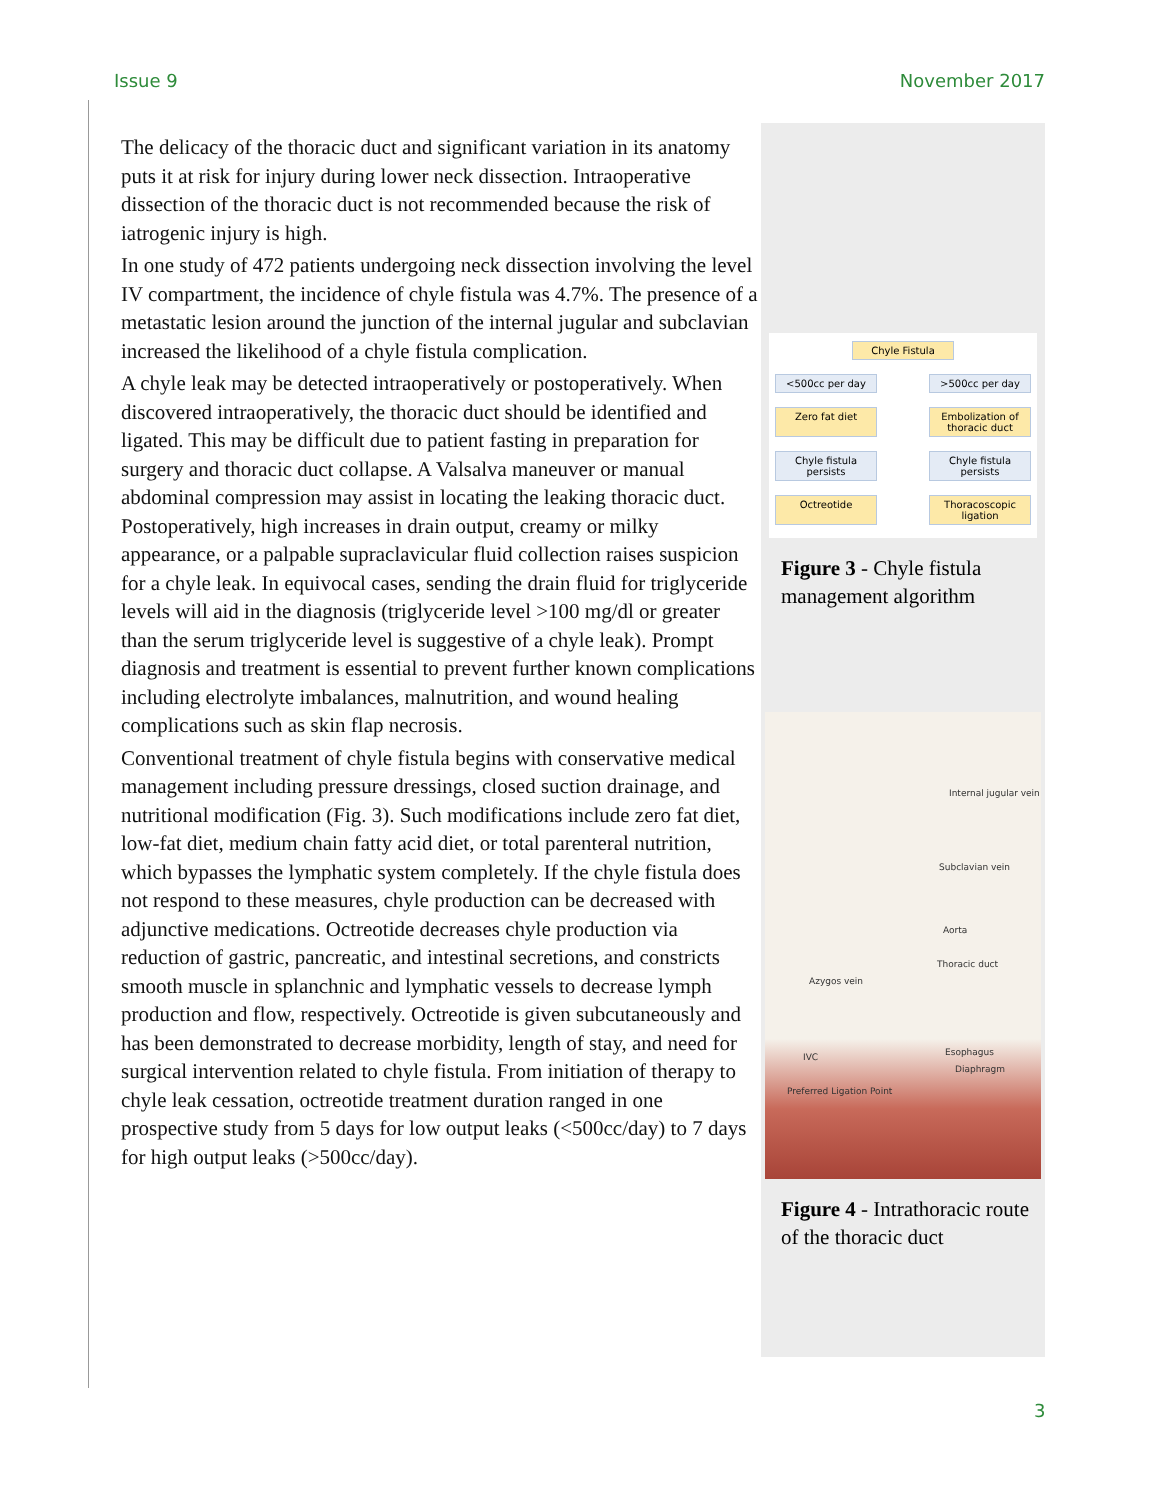Issue 9 November 2017
The delicacy of the thoracic duct and significant variation in its anatomy puts it at risk for injury during lower neck dissection. Intraoperative dissection of the thoracic duct is not recommended because the risk of iatrogenic injury is high.
In one study of 472 patients undergoing neck dissection involving the level IV compartment, the incidence of chyle fistula was 4.7%. The presence of a metastatic lesion around the junction of the internal jugular and subclavian increased the likelihood of a chyle fistula complication.
A chyle leak may be detected intraoperatively or postoperatively. When discovered intraoperatively, the thoracic duct should be identified and ligated. This may be difficult due to patient fasting in preparation for surgery and thoracic duct collapse. A Valsalva maneuver or manual abdominal compression may assist in locating the leaking thoracic duct. Postoperatively, high increases in drain output, creamy or milky appearance, or a palpable supraclavicular fluid collection raises suspicion for a chyle leak. In equivocal cases, sending the drain fluid for triglyceride levels will aid in the diagnosis (triglyceride level >100 mg/dl or greater than the serum triglyceride level is suggestive of a chyle leak). Prompt diagnosis and treatment is essential to prevent further known complications including electrolyte imbalances, malnutrition, and wound healing complications such as skin flap necrosis.
Conventional treatment of chyle fistula begins with conservative medical management including pressure dressings, closed suction drainage, and nutritional modification (Fig. 3). Such modifications include zero fat diet, low-fat diet, medium chain fatty acid diet, or total parenteral nutrition, which bypasses the lymphatic system completely. If the chyle fistula does not respond to these measures, chyle production can be decreased with adjunctive medications. Octreotide decreases chyle production via reduction of gastric, pancreatic, and intestinal secretions, and constricts smooth muscle in splanchnic and lymphatic vessels to decrease lymph production and flow, respectively. Octreotide is given subcutaneously and has been demonstrated to decrease morbidity, length of stay, and need for surgical intervention related to chyle fistula. From initiation of therapy to chyle leak cessation, octreotide treatment duration ranged in one prospective study from 5 days for low output leaks (<500cc/day) to 7 days for high output leaks (>500cc/day).
Chyle Fistula
<500cc per day >500cc per day
Zero fat diet Embolization of thoracic duct
Chyle fistula persists
Chyle fistula persists
Octreotide Thoracoscopic ligation
Figure 3 - Chyle fistula management algorithm
Internal jugular vein
Subclavian vein
Aorta
Thoracic duct
Azygos vein
Esophagus IVC
Diaphragm
Preferred Ligation Point
Figure 4 - Intrathoracic route of the thoracic duct
3